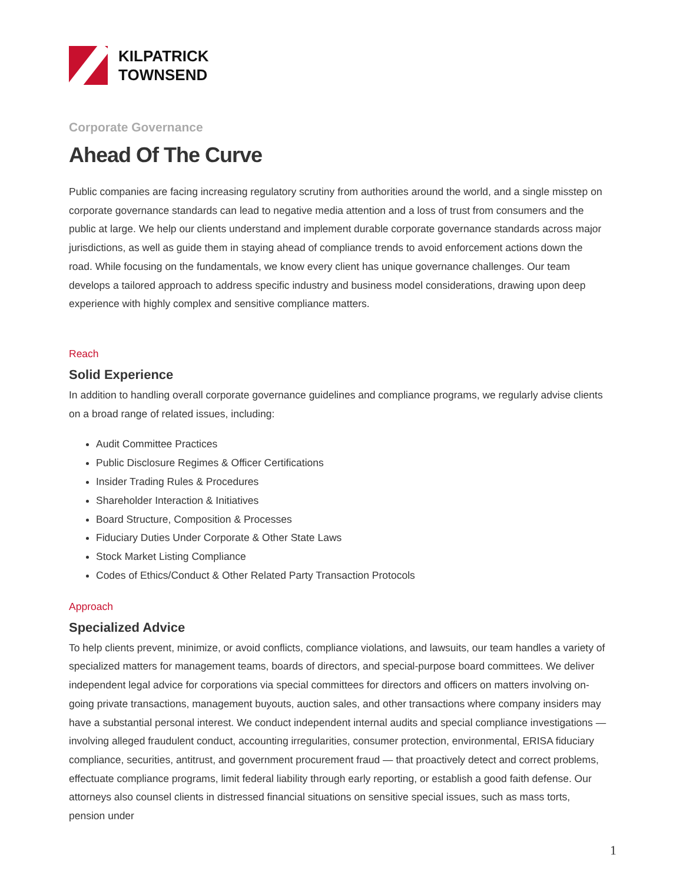KILPATRICK
TOWNSEND
Corporate Governance
Ahead Of The Curve
Public companies are facing increasing regulatory scrutiny from authorities around the world, and a single misstep on corporate governance standards can lead to negative media attention and a loss of trust from consumers and the public at large. We help our clients understand and implement durable corporate governance standards across major jurisdictions, as well as guide them in staying ahead of compliance trends to avoid enforcement actions down the road. While focusing on the fundamentals, we know every client has unique governance challenges. Our team develops a tailored approach to address specific industry and business model considerations, drawing upon deep experience with highly complex and sensitive compliance matters.
Reach
Solid Experience
In addition to handling overall corporate governance guidelines and compliance programs, we regularly advise clients on a broad range of related issues, including:
Audit Committee Practices
Public Disclosure Regimes & Officer Certifications
Insider Trading Rules & Procedures
Shareholder Interaction & Initiatives
Board Structure, Composition & Processes
Fiduciary Duties Under Corporate & Other State Laws
Stock Market Listing Compliance
Codes of Ethics/Conduct & Other Related Party Transaction Protocols
Approach
Specialized Advice
To help clients prevent, minimize, or avoid conflicts, compliance violations, and lawsuits, our team handles a variety of specialized matters for management teams, boards of directors, and special-purpose board committees. We deliver independent legal advice for corporations via special committees for directors and officers on matters involving on-going private transactions, management buyouts, auction sales, and other transactions where company insiders may have a substantial personal interest. We conduct independent internal audits and special compliance investigations — involving alleged fraudulent conduct, accounting irregularities, consumer protection, environmental, ERISA fiduciary compliance, securities, antitrust, and government procurement fraud — that proactively detect and correct problems, effectuate compliance programs, limit federal liability through early reporting, or establish a good faith defense. Our attorneys also counsel clients in distressed financial situations on sensitive special issues, such as mass torts, pension under
1